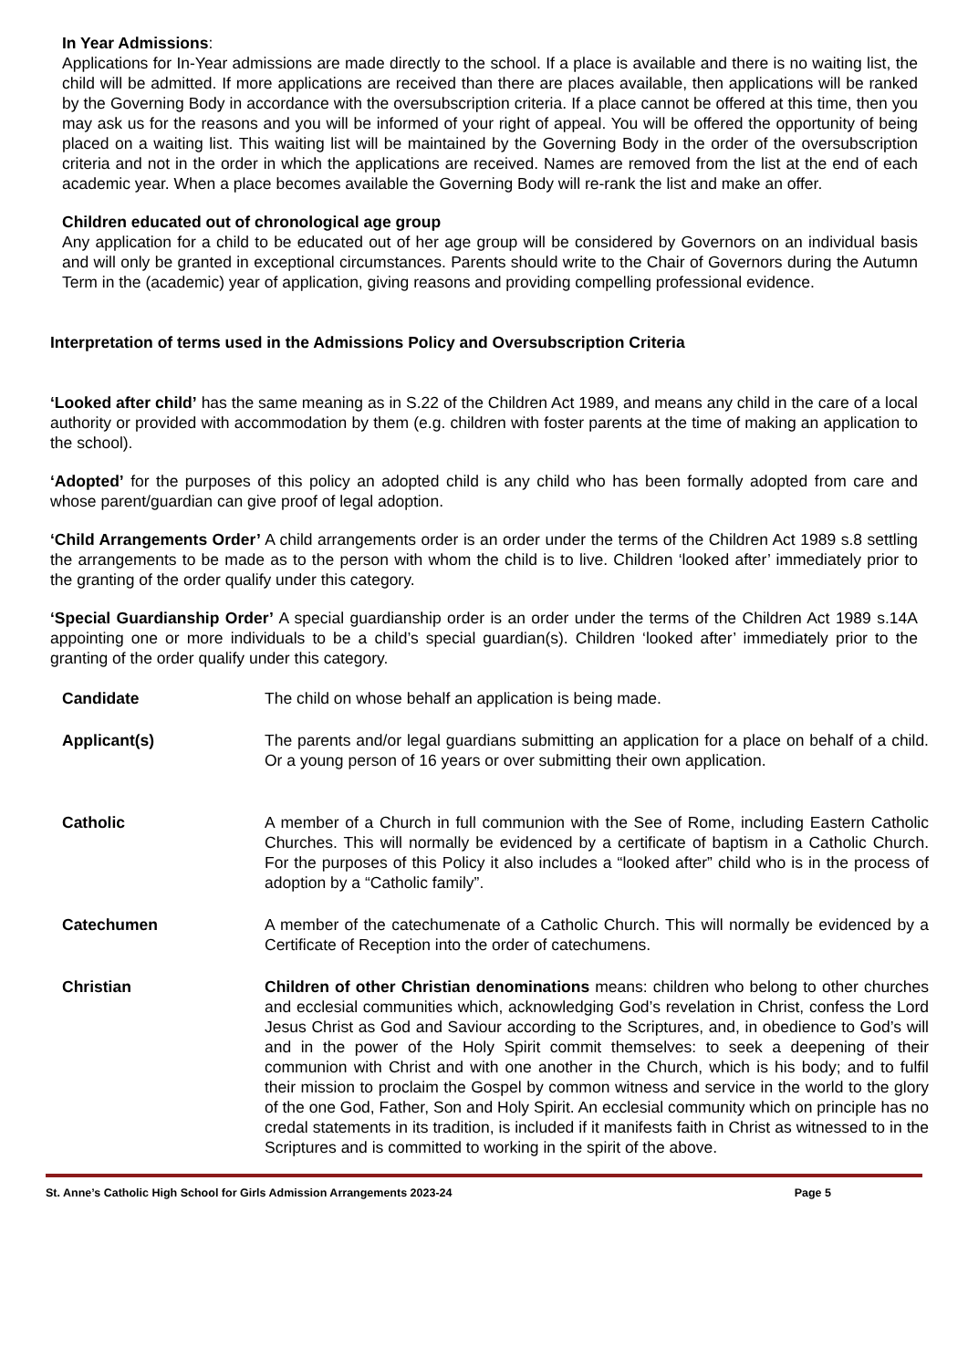In Year Admissions:
Applications for In-Year admissions are made directly to the school. If a place is available and there is no waiting list, the child will be admitted. If more applications are received than there are places available, then applications will be ranked by the Governing Body in accordance with the oversubscription criteria. If a place cannot be offered at this time, then you may ask us for the reasons and you will be informed of your right of appeal. You will be offered the opportunity of being placed on a waiting list. This waiting list will be maintained by the Governing Body in the order of the oversubscription criteria and not in the order in which the applications are received. Names are removed from the list at the end of each academic year. When a place becomes available the Governing Body will re-rank the list and make an offer.
Children educated out of chronological age group
Any application for a child to be educated out of her age group will be considered by Governors on an individual basis and will only be granted in exceptional circumstances. Parents should write to the Chair of Governors during the Autumn Term in the (academic) year of application, giving reasons and providing compelling professional evidence.
Interpretation of terms used in the Admissions Policy and Oversubscription Criteria
‘Looked after child’ has the same meaning as in S.22 of the Children Act 1989, and means any child in the care of a local authority or provided with accommodation by them (e.g. children with foster parents at the time of making an application to the school).
‘Adopted’ for the purposes of this policy an adopted child is any child who has been formally adopted from care and whose parent/guardian can give proof of legal adoption.
‘Child Arrangements Order’ A child arrangements order is an order under the terms of the Children Act 1989 s.8 settling the arrangements to be made as to the person with whom the child is to live. Children ‘looked after’ immediately prior to the granting of the order qualify under this category.
‘Special Guardianship Order’ A special guardianship order is an order under the terms of the Children Act 1989 s.14A appointing one or more individuals to be a child’s special guardian(s). Children ‘looked after’ immediately prior to the granting of the order qualify under this category.
| Candidate | The child on whose behalf an application is being made. |
| Applicant(s) | The parents and/or legal guardians submitting an application for a place on behalf of a child. Or a young person of 16 years or over submitting their own application. |
| Catholic | A member of a Church in full communion with the See of Rome, including Eastern Catholic Churches. This will normally be evidenced by a certificate of baptism in a Catholic Church. For the purposes of this Policy it also includes a “looked after” child who is in the process of adoption by a “Catholic family”. |
| Catechumen | A member of the catechumenate of a Catholic Church. This will normally be evidenced by a Certificate of Reception into the order of catechumens. |
| Christian | Children of other Christian denominations means: children who belong to other churches and ecclesial communities which, acknowledging God’s revelation in Christ, confess the Lord Jesus Christ as God and Saviour according to the Scriptures, and, in obedience to God’s will and in the power of the Holy Spirit commit themselves: to seek a deepening of their communion with Christ and with one another in the Church, which is his body; and to fulfil their mission to proclaim the Gospel by common witness and service in the world to the glory of the one God, Father, Son and Holy Spirit. An ecclesial community which on principle has no credal statements in its tradition, is included if it manifests faith in Christ as witnessed to in the Scriptures and is committed to working in the spirit of the above. |
St. Anne’s Catholic High School for Girls Admission Arrangements 2023-24 Page 5